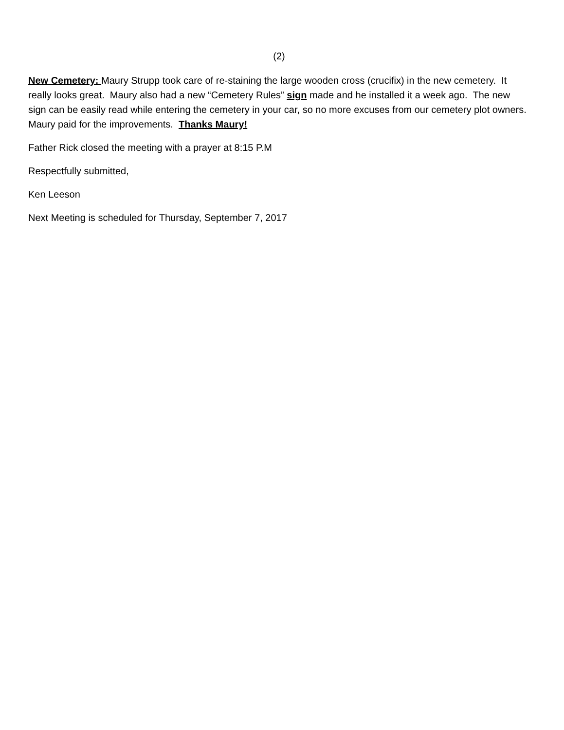(2)
New Cemetery: Maury Strupp took care of re-staining the large wooden cross (crucifix) in the new cemetery. It really looks great. Maury also had a new “Cemetery Rules” sign made and he installed it a week ago. The new sign can be easily read while entering the cemetery in your car, so no more excuses from our cemetery plot owners. Maury paid for the improvements. Thanks Maury!
Father Rick closed the meeting with a prayer at 8:15 P.M
Respectfully submitted,
Ken Leeson
Next Meeting is scheduled for Thursday, September 7, 2017